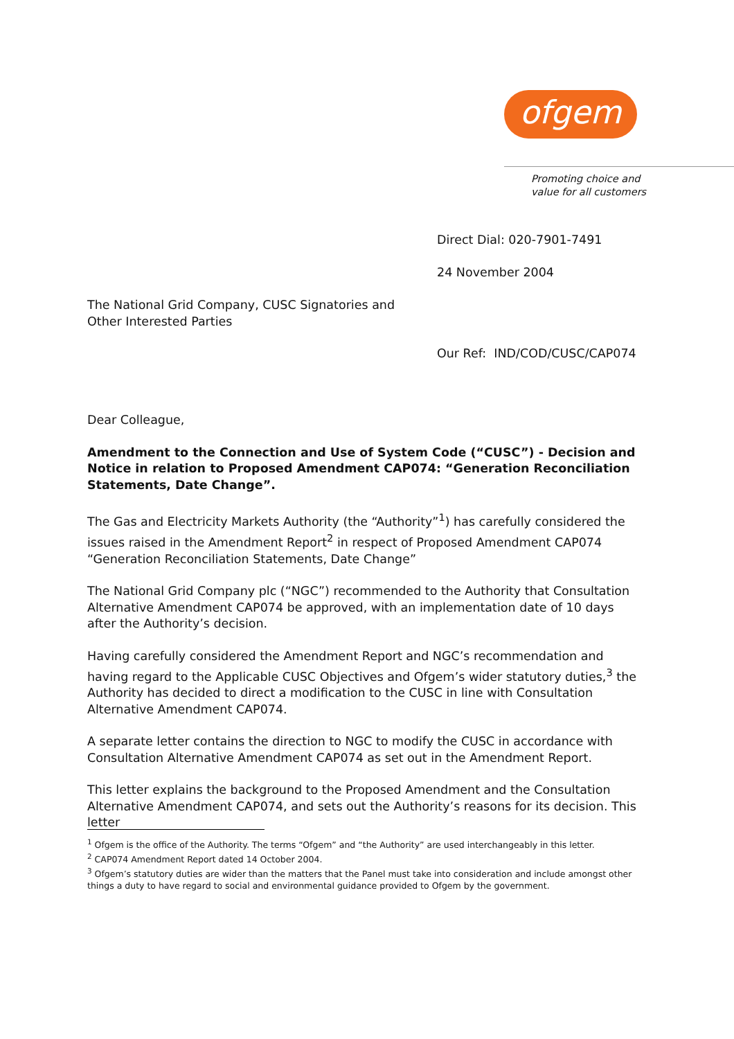ofgem
Promoting choice and
value for all customers
Direct Dial: 020-7901-7491
24 November 2004
The National Grid Company, CUSC Signatories and
Other Interested Parties
Our Ref: IND/COD/CUSC/CAP074
Dear Colleague,
Amendment to the Connection and Use of System Code (“CUSC”) - Decision and Notice in relation to Proposed Amendment CAP074: “Generation Reconciliation Statements, Date Change”.
The Gas and Electricity Markets Authority (the “Authority”<sup>1</sup>) has carefully considered the issues raised in the Amendment Report<sup>2</sup> in respect of Proposed Amendment CAP074 “Generation Reconciliation Statements, Date Change”
The National Grid Company plc (“NGC”) recommended to the Authority that Consultation Alternative Amendment CAP074 be approved, with an implementation date of 10 days after the Authority’s decision.
Having carefully considered the Amendment Report and NGC’s recommendation and having regard to the Applicable CUSC Objectives and Ofgem’s wider statutory duties,<sup>3</sup> the Authority has decided to direct a modification to the CUSC in line with Consultation Alternative Amendment CAP074.
A separate letter contains the direction to NGC to modify the CUSC in accordance with Consultation Alternative Amendment CAP074 as set out in the Amendment Report.
This letter explains the background to the Proposed Amendment and the Consultation Alternative Amendment CAP074, and sets out the Authority’s reasons for its decision. This letter
<sup>1</sup> Ofgem is the office of the Authority. The terms “Ofgem” and “the Authority” are used interchangeably in this letter.
<sup>2</sup> CAP074 Amendment Report dated 14 October 2004.
<sup>3</sup> Ofgem’s statutory duties are wider than the matters that the Panel must take into consideration and include amongst other things a duty to have regard to social and environmental guidance provided to Ofgem by the government.